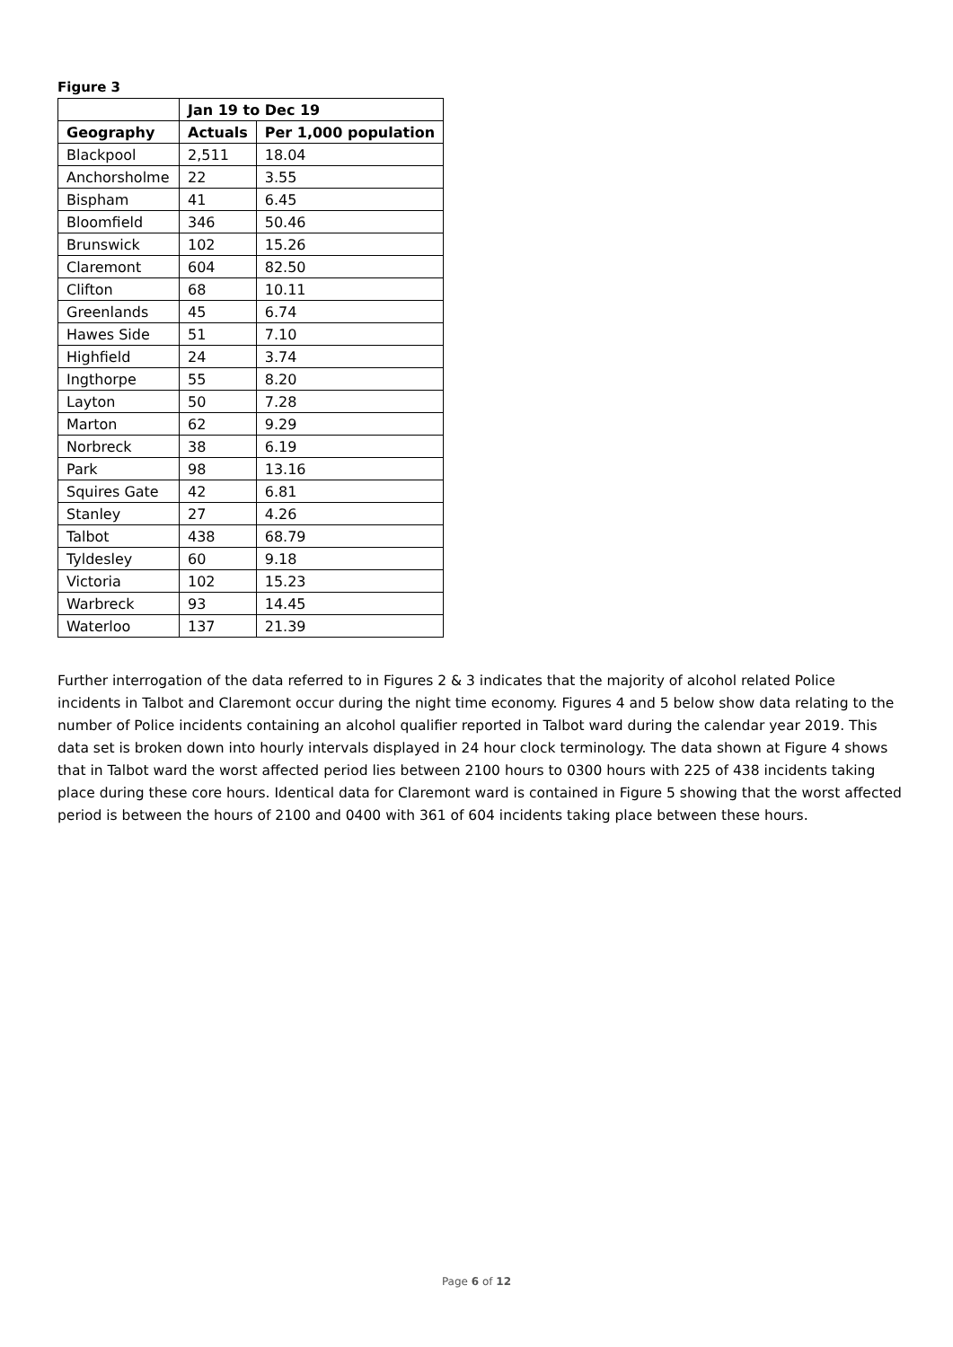Figure 3
| | Jan 19 to Dec 19 | |
| Geography | Actuals | Per 1,000 population |
| Blackpool | 2,511 | 18.04 |
| Anchorsholme | 22 | 3.55 |
| Bispham | 41 | 6.45 |
| Bloomfield | 346 | 50.46 |
| Brunswick | 102 | 15.26 |
| Claremont | 604 | 82.50 |
| Clifton | 68 | 10.11 |
| Greenlands | 45 | 6.74 |
| Hawes Side | 51 | 7.10 |
| Highfield | 24 | 3.74 |
| Ingthorpe | 55 | 8.20 |
| Layton | 50 | 7.28 |
| Marton | 62 | 9.29 |
| Norbreck | 38 | 6.19 |
| Park | 98 | 13.16 |
| Squires Gate | 42 | 6.81 |
| Stanley | 27 | 4.26 |
| Talbot | 438 | 68.79 |
| Tyldesley | 60 | 9.18 |
| Victoria | 102 | 15.23 |
| Warbreck | 93 | 14.45 |
| Waterloo | 137 | 21.39 |
Further interrogation of the data referred to in Figures 2 & 3 indicates that the majority of alcohol related Police incidents in Talbot and Claremont occur during the night time economy. Figures 4 and 5 below show data relating to the number of Police incidents containing an alcohol qualifier reported in Talbot ward during the calendar year 2019. This data set is broken down into hourly intervals displayed in 24 hour clock terminology. The data shown at Figure 4 shows that in Talbot ward the worst affected period lies between 2100 hours to 0300 hours with 225 of 438 incidents taking place during these core hours. Identical data for Claremont ward is contained in Figure 5 showing that the worst affected period is between the hours of 2100 and 0400 with 361 of 604 incidents taking place between these hours.
Page 6 of 12